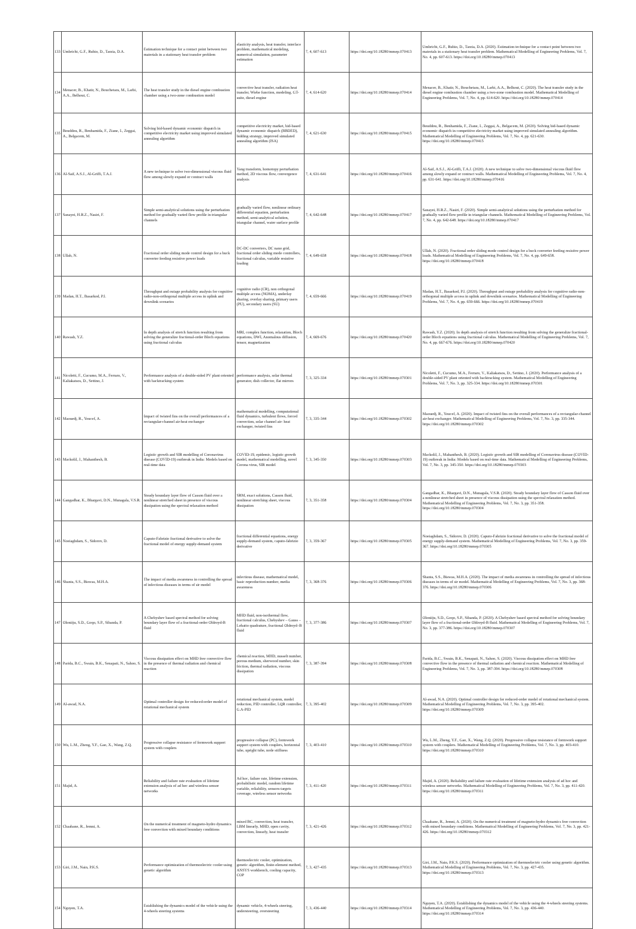| 133 | Umbricht, G.F., Rubio, D., Tarzia, D.A. | Estimation technique for a contact point between two materials in a stationary heat transfer problem | elasticity analysis, heat transfer, interface problem, mathematical modeling, numerical simulation, parameter estimation | 7, 4, 607-613 | https://doi.org/10.18280/mmep.070413 | Umbricht, G.F., Rubio, D., Tarzia, D.A. (2020). Estimation technique for a contact point between two materials in a stationary heat transfer problem. Mathematical Modelling of Engineering Problems, Vol. 7, No. 4, pp. 607-613. https://doi.org/10.18280/mmep.070413 |
| 134 | Menacer, B., Khatir, N., Bouchetara, M., Larbi, A.A., Belhout, C. | The heat transfer study in the diesel engine combustion chamber using a two-zone combustion model | convective heat transfer, radiation heat transfer, Wiebe function, modeling, GT-suite, diesel engine | 7, 4, 614-620 | https://doi.org/10.18280/mmep.070414 | Menacer, B., Khatir, N., Bouchetara, M., Larbi, A.A., Belhout, C. (2020). The heat transfer study in the diesel engine combustion chamber using a two-zone combustion model. Mathematical Modelling of Engineering Problems, Vol. 7, No. 4, pp. 614-620. https://doi.org/10.18280/mmep.070414 |
| 135 | Bouddou, R., Benhamida, F., Ziane, I., Zeggai, A., Belgacem, M. | Solving bid-based dynamic economic dispatch in competitive electricity market using improved simulated annealing algorithm | competitive electricity market, bid-based dynamic economic dispatch (BBDED), bidding strategy, improved simulated annealing algorithm (ISA) | 7, 4, 621-630 | https://doi.org/10.18280/mmep.070415 | Bouddou, R., Benhamida, F., Ziane, I., Zeggai, A., Belgacem, M. (2020). Solving bid-based dynamic economic dispatch in competitive electricity market using improved simulated annealing algorithm. Mathematical Modelling of Engineering Problems, Vol. 7, No. 4, pp. 621-630. https://doi.org/10.18280/mmep.070415 |
| 136 | Al-Saif, A.S.J., Al-Griffi, T.A.J. | A new technique to solve two-dimensional viscous fluid flow among slowly expand or contract walls | Yang transform, homotopy perturbation method, 2D viscous flow, convergence analysis | 7, 4, 631-641 | https://doi.org/10.18280/mmep.070416 | Al-Saif, A.S.J., Al-Griffi, T.A.J. (2020). A new technique to solve two-dimensional viscous fluid flow among slowly expand or contract walls. Mathematical Modelling of Engineering Problems, Vol. 7, No. 4, pp. 631-641. https://doi.org/10.18280/mmep.070416 |
| 137 | Sanayei, H.R.Z., Nasiri, F. | Simple semi-analytical solutions using the perturbation method for gradually varied flow profile in triangular channels | gradually varied flow, nonlinear ordinary differential equation, perturbation method, semi-analytical solution, triangular channel, water surface profile | 7, 4, 642-648 | https://doi.org/10.18280/mmep.070417 | Sanayei, H.R.Z., Nasiri, F. (2020). Simple semi-analytical solutions using the perturbation method for gradually varied flow profile in triangular channels. Mathematical Modelling of Engineering Problems, Vol. 7, No. 4, pp. 642-648. https://doi.org/10.18280/mmep.070417 |
| 138 | Ullah, N. | Fractional order sliding mode control design for a buck converter feeding resistive power loads | DC-DC converters, DC nano grid, fractional order sliding mode controllers, fractional calculus, variable resistive loading | 7, 4, 649-658 | https://doi.org/10.18280/mmep.070418 | Ullah, N. (2020). Fractional order sliding mode control design for a buck converter feeding resistive power loads. Mathematical Modelling of Engineering Problems, Vol. 7, No. 4, pp. 649-658. https://doi.org/10.18280/mmep.070418 |
| 139 | Madan, H.T., Basarkod, P.I. | Throughput and outage probability analysis for cognitive radio-non-orthogonal multiple access in uplink and downlink scenarios | cognitive radio (CR), non orthogonal multiple access (NOMA), underlay sharing, overlay sharing, primary users (PU), secondary users (SU) | 7, 4, 659-666 | https://doi.org/10.18280/mmep.070419 | Madan, H.T., Basarkod, P.I. (2020). Throughput and outage probability analysis for cognitive radio-non-orthogonal multiple access in uplink and downlink scenarios. Mathematical Modelling of Engineering Problems, Vol. 7, No. 4, pp. 659-666. https://doi.org/10.18280/mmep.070419 |
| 140 | Rawash, Y.Z. | In depth analysis of stretch function resulting from solving the generalize fractional-order Bloch equations using fractional calculus | MRI, complex function, relaxation, Bloch equations, DWI, Anomalous diffusion, tensor, magnetization | 7, 4, 669-676 | https://doi.org/10.18280/mmep.070420 | Rawash, Y.Z. (2020). In depth analysis of stretch function resulting from solving the generalize fractional-order Bloch equations using fractional calculus. Mathematical Modelling of Engineering Problems, Vol. 7, No. 4, pp. 667-676. https://doi.org/10.18280/mmep.070420 |
| 141 | Nicoletti, F., Cucumo, M.A., Ferraro, V., Kaliakatsos, D., Settino, J. | Performance analysis of a double-sided PV plant oriented with backtracking system | performance analysis, solar thermal generator, dish collector, flat mirrors | 7, 3, 325-334 | https://doi.org/10.18280/mmep.070301 | Nicoletti, F., Cucumo, M.A., Ferraro, V., Kaliakatsos, D., Settino, J. (2020). Performance analysis of a double-sided PV plant oriented with backtracking system. Mathematical Modelling of Engineering Problems, Vol. 7, No. 3, pp. 325-334. https://doi.org/10.18280/mmep.070301 |
| 142 | Maouedj, R., Youcef, A. | Impact of twisted fins on the overall performances of a rectangular-channel air-heat exchanger | mathematical modelling, computational fluid dynamics, turbulent flows, forced convection, solar channel air- heat exchanger, twisted fins | 7, 3, 335-344 | https://doi.org/10.18280/mmep.070302 | Maouedj, R., Youcef, A. (2020). Impact of twisted fins on the overall performances of a rectangular-channel air-heat exchanger. Mathematical Modelling of Engineering Problems, Vol. 7, No. 3, pp. 335-344. https://doi.org/10.18280/mmep.070302 |
| 143 | Mackolil, J., Mahanthesh, B. | Logistic growth and SIR modelling of Coronavirus disease (COVID-19) outbreak in India: Models based on real-time data | COVID-19, epidemic, logistic growth model, mathematical modelling, novel Corona virus, SIR model | 7, 3, 345-350 | https://doi.org/10.18280/mmep.070303 | Mackolil, J., Mahanthesh, B. (2020). Logistic growth and SIR modelling of Coronavirus disease (COVID-19) outbreak in India: Models based on real-time data. Mathematical Modelling of Engineering Problems, Vol. 7, No. 3, pp. 345-350. https://doi.org/10.18280/mmep.070303 |
| 144 | Gangadhar, K., Bhargavi, D.N., Munagala, V.S.R. | Steady boundary layer flow of Casson fluid over a nonlinear stretched sheet in presence of viscous dissipation using the spectral relaxation method | SRM, exact solutions, Casson fluid, nonlinear stretching sheet, viscous dissipation | 7, 3, 351-358 | https://doi.org/10.18280/mmep.070304 | Gangadhar, K., Bhargavi, D.N., Munagala, V.S.R. (2020). Steady boundary layer flow of Casson fluid over a nonlinear stretched sheet in presence of viscous dissipation using the spectral relaxation method. Mathematical Modelling of Engineering Problems, Vol. 7, No. 3, pp. 351-358. https://doi.org/10.18280/mmep.070304 |
| 145 | Noeiaghdam, S., Sidorov, D. | Caputo-Fabrizio fractional derivative to solve the fractional model of energy supply-demand system | fractional differential equations, energy supply-demand system, caputo-fabrizio derivative | 7, 3, 359-367 | https://doi.org/10.18280/mmep.070305 | Noeiaghdam, S., Sidorov, D. (2020). Caputo-Fabrizio fractional derivative to solve the fractional model of energy supply-demand system. Mathematical Modelling of Engineering Problems, Vol. 7, No. 3, pp. 359-367. https://doi.org/10.18280/mmep.070305 |
| 146 | Shanta, S.S., Biswas, M.H.A. | The impact of media awareness in controlling the spread of infectious diseases in terms of sir model | infectious disease, mathematical model, basic reproduction number, media awareness | 7, 3, 368-376 | https://doi.org/10.18280/mmep.070306 | Shanta, S.S., Biswas, M.H.A. (2020). The impact of media awareness in controlling the spread of infectious diseases in terms of sir model. Mathematical Modelling of Engineering Problems, Vol. 7, No. 3, pp. 368-376. https://doi.org/10.18280/mmep.070306 |
| 147 | Oloniiju, S.D., Goqo, S.P., Sibanda, P. | A Chebyshev based spectral method for solving boundary layer flow of a fractional-order Oldroyd-B fluid | MHD fluid, non-isothermal flow, fractional calculus, Chebyshev – Gauss – Lobatto quadrature, fractional Oldroyd–B fluid | 7, 3, 377-386 | https://doi.org/10.18280/mmep.070307 | Oloniiju, S.D., Goqo, S.P., Sibanda, P. (2020). A Chebyshev based spectral method for solving boundary layer flow of a fractional-order Oldroyd-B fluid. Mathematical Modelling of Engineering Problems, Vol. 7, No. 3, pp. 377-386. https://doi.org/10.18280/mmep.070307 |
| 148 | Parida, B.C., Swain, B.K., Senapati, N., Sahoo, S. | Viscous dissipation effect on MHD free convective flow in the presence of thermal radiation and chemical reaction | chemical reaction, MHD, nusselt number, porous medium, sherwood number, skin friction, thermal radiation, viscous dissipation | 7, 3, 387-394 | https://doi.org/10.18280/mmep.070308 | Parida, B.C., Swain, B.K., Senapati, N., Sahoo, S. (2020). Viscous dissipation effect on MHD free convective flow in the presence of thermal radiation and chemical reaction. Mathematical Modelling of Engineering Problems, Vol. 7, No. 3, pp. 387-394. https://doi.org/10.18280/mmep.070308 |
| 149 | Al-awad, N.A. | Optimal controller design for reduced-order model of rotational mechanical system | rotational mechanical system, model reduction, PID controller, LQR controller, G.A-PID | 7, 3, 395-402 | https://doi.org/10.18280/mmep.070309 | Al-awad, N.A. (2020). Optimal controller design for reduced-order model of rotational mechanical system. Mathematical Modelling of Engineering Problems, Vol. 7, No. 3, pp. 395-402. https://doi.org/10.18280/mmep.070309 |
| 150 | Wu, L.M., Zheng, Y.F., Gao, X., Wang, Z.Q. | Progressive collapse resistance of formwork support system with couplers | progressive collapse (PC), formwork support system with couplers, horizontal tube, upright tube, node stiffness | 7, 3, 403-410 | https://doi.org/10.18280/mmep.070310 | Wu, L.M., Zheng, Y.F., Gao, X., Wang, Z.Q. (2020). Progressive collapse resistance of formwork support system with couplers. Mathematical Modelling of Engineering Problems, Vol. 7, No. 3, pp. 403-410. https://doi.org/10.18280/mmep.070310 |
| 151 | Majid, A. | Reliability and failure rate evaluation of lifetime extension analysis of ad hoc and wireless sensor networks | Ad hoc, failure rate, lifetime extension, probabilistic model, random lifetime variable, reliability, sensors-targets coverage, wireless sensor networks | 7, 3, 411-420 | https://doi.org/10.18280/mmep.070311 | Majid, A. (2020). Reliability and failure rate evaluation of lifetime extension analysis of ad hoc and wireless sensor networks. Mathematical Modelling of Engineering Problems, Vol. 7, No. 3, pp. 411-420. https://doi.org/10.18280/mmep.070311 |
| 152 | Chaabane, R., Jemni, A. | On the numerical treatment of magneto-hydro dynamics free convection with mixed boundary conditions | mixed BC, convection, heat transfer, LBM linearly, MHD, open cavity, convection, linearly, heat transfer | 7, 3, 421-426 | https://doi.org/10.18280/mmep.070312 | Chaabane, R., Jemni, A. (2020). On the numerical treatment of magneto-hydro dynamics free convection with mixed boundary conditions. Mathematical Modelling of Engineering Problems, Vol. 7, No. 3, pp. 421-426. https://doi.org/10.18280/mmep.070312 |
| 153 | Giri, J.M., Nain, P.K.S. | Performance optimization of thermoelectric cooler using genetic algorithm | thermoelectric cooler, optimization, genetic algorithm, finite-element method, ANSYS workbench, cooling capacity, COP | 7, 3, 427-435 | https://doi.org/10.18280/mmep.070313 | Giri, J.M., Nain, P.K.S. (2020). Performance optimization of thermoelectric cooler using genetic algorithm. Mathematical Modelling of Engineering Problems, Vol. 7, No. 3, pp. 427-435. https://doi.org/10.18280/mmep.070313 |
| 154 | Nguyen, T.A. | Establishing the dynamics model of the vehicle using the 4-wheels steering systems | dynamic vehicle, 4-wheels steering, understeering, oversteering | 7, 3, 436-440 | https://doi.org/10.18280/mmep.070314 | Nguyen, T.A. (2020). Establishing the dynamics model of the vehicle using the 4-wheels steering systems. Mathematical Modelling of Engineering Problems, Vol. 7, No. 3, pp. 436-440. https://doi.org/10.18280/mmep.070314 |